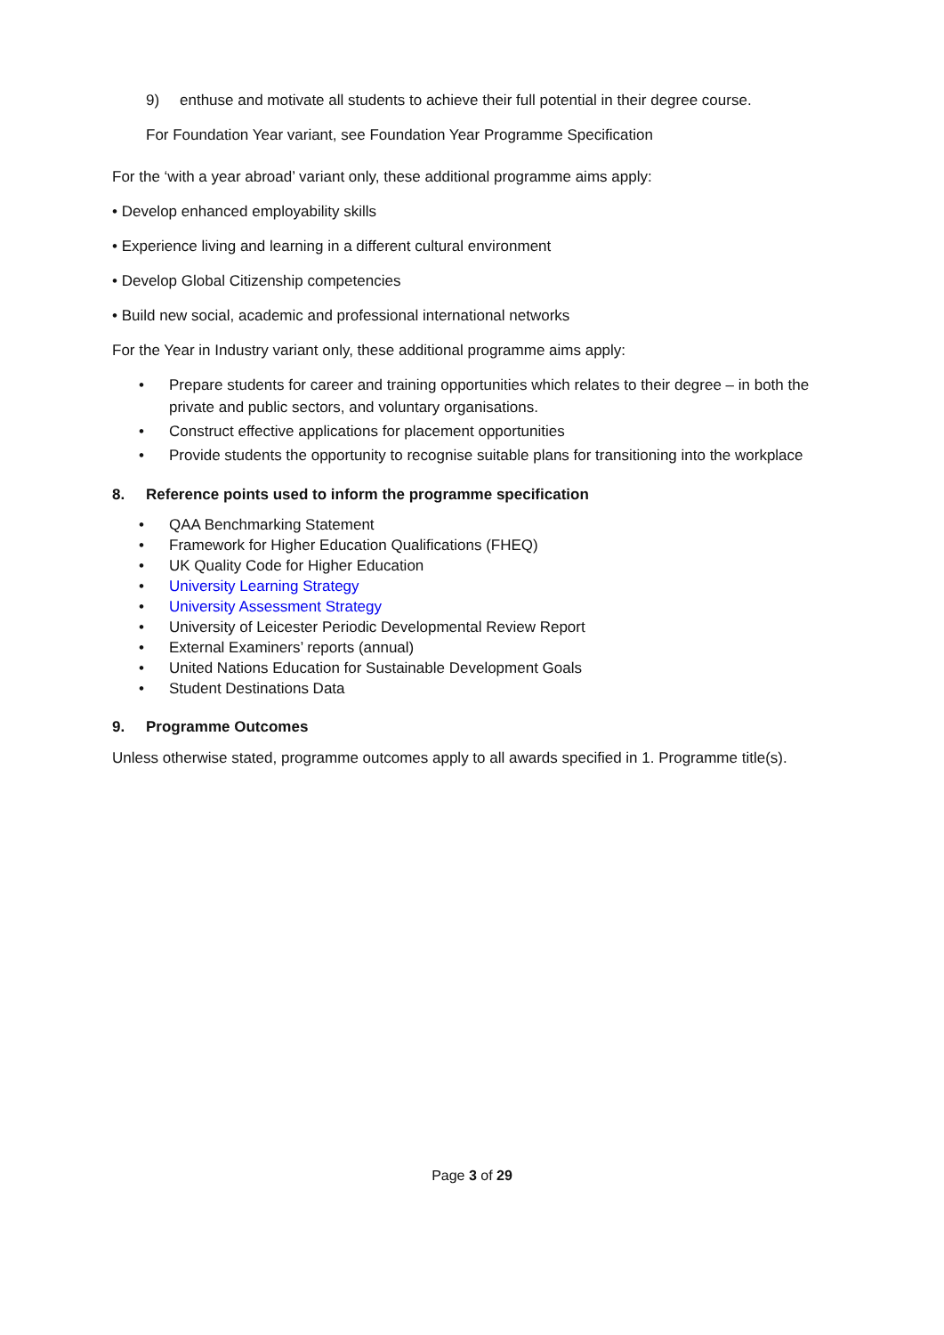9) enthuse and motivate all students to achieve their full potential in their degree course.
For Foundation Year variant, see Foundation Year Programme Specification
For the ‘with a year abroad’ variant only, these additional programme aims apply:
• Develop enhanced employability skills
• Experience living and learning in a different cultural environment
• Develop Global Citizenship competencies
• Build new social, academic and professional international networks
For the Year in Industry variant only, these additional programme aims apply:
• Prepare students for career and training opportunities which relates to their degree – in both the private and public sectors, and voluntary organisations.
• Construct effective applications for placement opportunities
• Provide students the opportunity to recognise suitable plans for transitioning into the workplace
8. Reference points used to inform the programme specification
• QAA Benchmarking Statement
• Framework for Higher Education Qualifications (FHEQ)
• UK Quality Code for Higher Education
• University Learning Strategy
• University Assessment Strategy
• University of Leicester Periodic Developmental Review Report
• External Examiners’ reports (annual)
• United Nations Education for Sustainable Development Goals
• Student Destinations Data
9. Programme Outcomes
Unless otherwise stated, programme outcomes apply to all awards specified in 1. Programme title(s).
Page 3 of 29